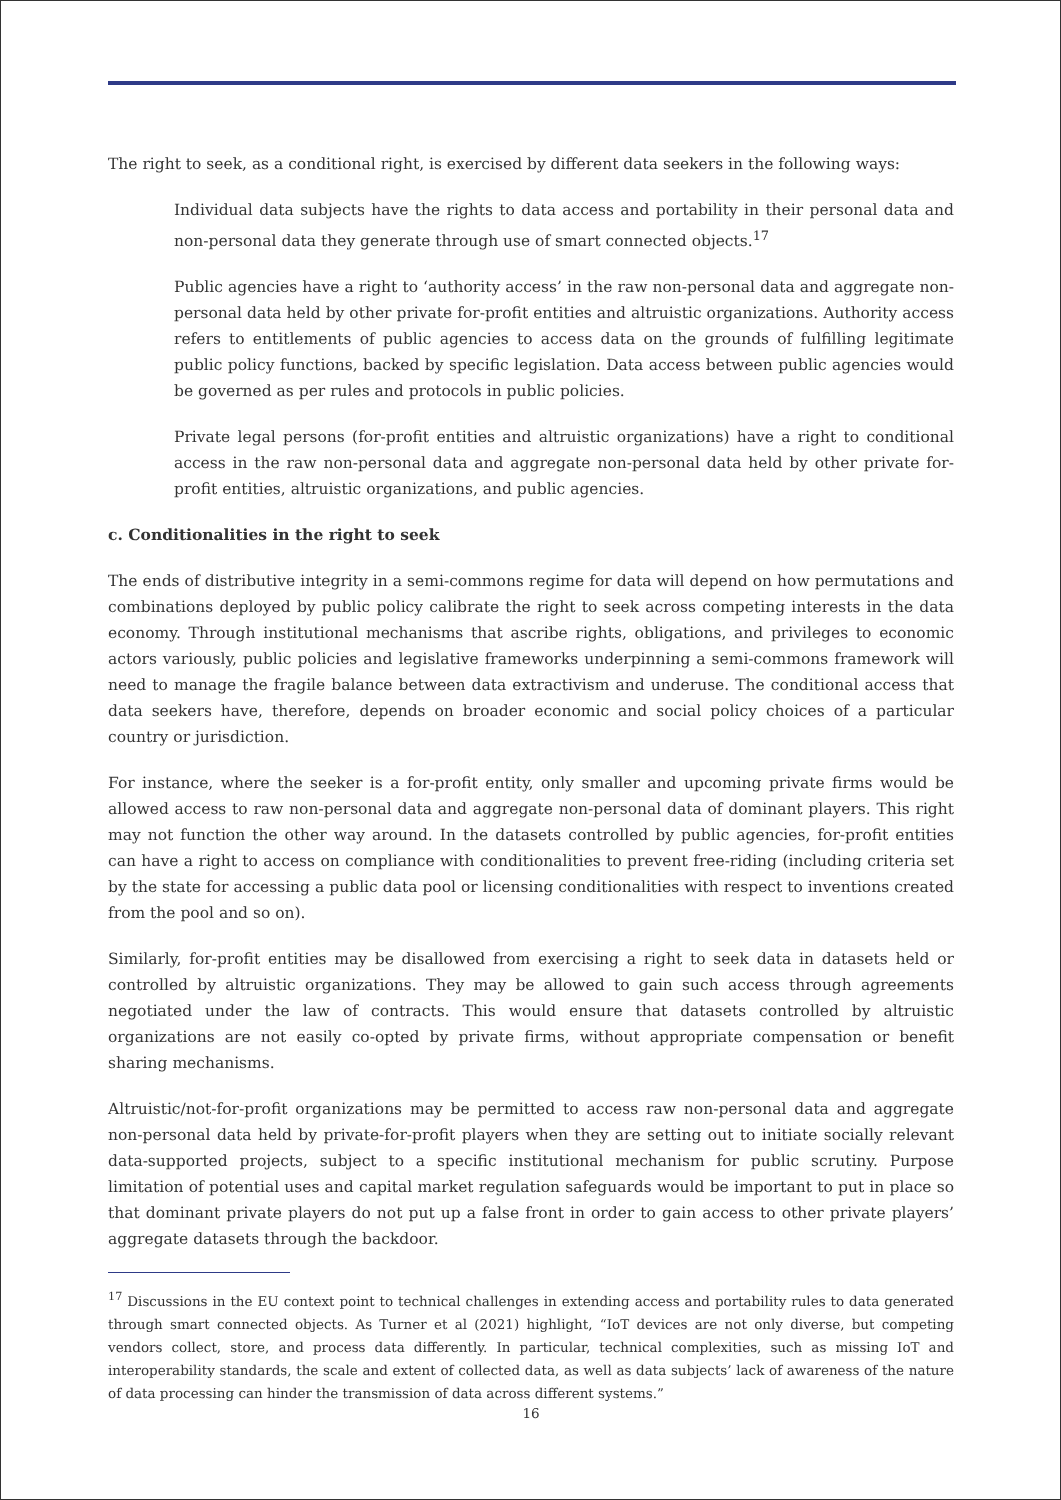The right to seek, as a conditional right, is exercised by different data seekers in the following ways:
Individual data subjects have the rights to data access and portability in their personal data and non-personal data they generate through use of smart connected objects.<sup>17</sup>
Public agencies have a right to ‘authority access’ in the raw non-personal data and aggregate non-personal data held by other private for-profit entities and altruistic organizations. Authority access refers to entitlements of public agencies to access data on the grounds of fulfilling legitimate public policy functions, backed by specific legislation. Data access between public agencies would be governed as per rules and protocols in public policies.
Private legal persons (for-profit entities and altruistic organizations) have a right to conditional access in the raw non-personal data and aggregate non-personal data held by other private for-profit entities, altruistic organizations, and public agencies.
c. Conditionalities in the right to seek
The ends of distributive integrity in a semi-commons regime for data will depend on how permutations and combinations deployed by public policy calibrate the right to seek across competing interests in the data economy. Through institutional mechanisms that ascribe rights, obligations, and privileges to economic actors variously, public policies and legislative frameworks underpinning a semi-commons framework will need to manage the fragile balance between data extractivism and underuse. The conditional access that data seekers have, therefore, depends on broader economic and social policy choices of a particular country or jurisdiction.
For instance, where the seeker is a for-profit entity, only smaller and upcoming private firms would be allowed access to raw non-personal data and aggregate non-personal data of dominant players. This right may not function the other way around. In the datasets controlled by public agencies, for-profit entities can have a right to access on compliance with conditionalities to prevent free-riding (including criteria set by the state for accessing a public data pool or licensing conditionalities with respect to inventions created from the pool and so on).
Similarly, for-profit entities may be disallowed from exercising a right to seek data in datasets held or controlled by altruistic organizations. They may be allowed to gain such access through agreements negotiated under the law of contracts. This would ensure that datasets controlled by altruistic organizations are not easily co-opted by private firms, without appropriate compensation or benefit sharing mechanisms.
Altruistic/not-for-profit organizations may be permitted to access raw non-personal data and aggregate non-personal data held by private-for-profit players when they are setting out to initiate socially relevant data-supported projects, subject to a specific institutional mechanism for public scrutiny. Purpose limitation of potential uses and capital market regulation safeguards would be important to put in place so that dominant private players do not put up a false front in order to gain access to other private players’ aggregate datasets through the backdoor.
<sup>17</sup> Discussions in the EU context point to technical challenges in extending access and portability rules to data generated through smart connected objects. As Turner et al (2021) highlight, “IoT devices are not only diverse, but competing vendors collect, store, and process data differently. In particular, technical complexities, such as missing IoT and interoperability standards, the scale and extent of collected data, as well as data subjects’ lack of awareness of the nature of data processing can hinder the transmission of data across different systems.”
16